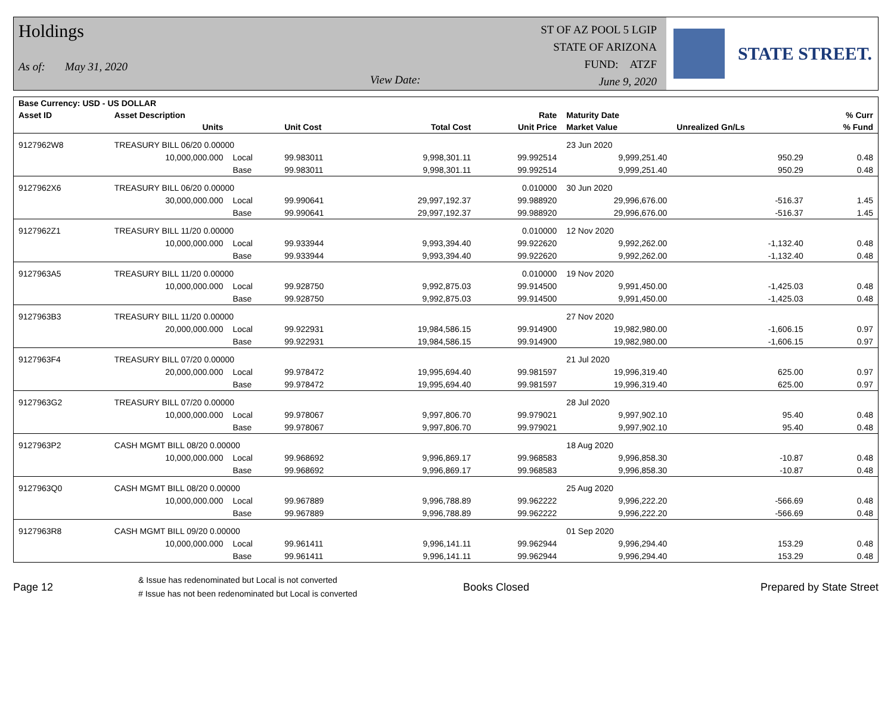Holdings
As of: May 31, 2020 View Date:
ST OF AZ POOL 5 LGIP
STATE OF ARIZONA
FUND: ATZF
June 9, 2020
STATE STREET.
| Base Currency: USD - US DOLLAR | | | | | | | | |
| --- | --- | --- | --- | --- | --- | --- | --- | --- |
| Asset ID | Asset Description | | | | Rate | Maturity Date | | % Curr |
| | Units | | Unit Cost | Total Cost | Unit Price | Market Value | Unrealized Gn/Ls | % Fund |
| 9127962W8 | TREASURY BILL 06/20 0.00000 | | | | | 23 Jun 2020 | | |
| | 10,000,000.000 | Local | 99.983011 | 9,998,301.11 | 99.992514 | 9,999,251.40 | 950.29 | 0.48 |
| | | Base | 99.983011 | 9,998,301.11 | 99.992514 | 9,999,251.40 | 950.29 | 0.48 |
| 9127962X6 | TREASURY BILL 06/20 0.00000 | | | | 0.010000 | 30 Jun 2020 | | |
| | 30,000,000.000 | Local | 99.990641 | 29,997,192.37 | 99.988920 | 29,996,676.00 | -516.37 | 1.45 |
| | | Base | 99.990641 | 29,997,192.37 | 99.988920 | 29,996,676.00 | -516.37 | 1.45 |
| 9127962Z1 | TREASURY BILL 11/20 0.00000 | | | | 0.010000 | 12 Nov 2020 | | |
| | 10,000,000.000 | Local | 99.933944 | 9,993,394.40 | 99.922620 | 9,992,262.00 | -1,132.40 | 0.48 |
| | | Base | 99.933944 | 9,993,394.40 | 99.922620 | 9,992,262.00 | -1,132.40 | 0.48 |
| 9127963A5 | TREASURY BILL 11/20 0.00000 | | | | 0.010000 | 19 Nov 2020 | | |
| | 10,000,000.000 | Local | 99.928750 | 9,992,875.03 | 99.914500 | 9,991,450.00 | -1,425.03 | 0.48 |
| | | Base | 99.928750 | 9,992,875.03 | 99.914500 | 9,991,450.00 | -1,425.03 | 0.48 |
| 9127963B3 | TREASURY BILL 11/20 0.00000 | | | | | 27 Nov 2020 | | |
| | 20,000,000.000 | Local | 99.922931 | 19,984,586.15 | 99.914900 | 19,982,980.00 | -1,606.15 | 0.97 |
| | | Base | 99.922931 | 19,984,586.15 | 99.914900 | 19,982,980.00 | -1,606.15 | 0.97 |
| 9127963F4 | TREASURY BILL 07/20 0.00000 | | | | | 21 Jul 2020 | | |
| | 20,000,000.000 | Local | 99.978472 | 19,995,694.40 | 99.981597 | 19,996,319.40 | 625.00 | 0.97 |
| | | Base | 99.978472 | 19,995,694.40 | 99.981597 | 19,996,319.40 | 625.00 | 0.97 |
| 9127963G2 | TREASURY BILL 07/20 0.00000 | | | | | 28 Jul 2020 | | |
| | 10,000,000.000 | Local | 99.978067 | 9,997,806.70 | 99.979021 | 9,997,902.10 | 95.40 | 0.48 |
| | | Base | 99.978067 | 9,997,806.70 | 99.979021 | 9,997,902.10 | 95.40 | 0.48 |
| 9127963P2 | CASH MGMT BILL 08/20 0.00000 | | | | | 18 Aug 2020 | | |
| | 10,000,000.000 | Local | 99.968692 | 9,996,869.17 | 99.968583 | 9,996,858.30 | -10.87 | 0.48 |
| | | Base | 99.968692 | 9,996,869.17 | 99.968583 | 9,996,858.30 | -10.87 | 0.48 |
| 9127963Q0 | CASH MGMT BILL 08/20 0.00000 | | | | | 25 Aug 2020 | | |
| | 10,000,000.000 | Local | 99.967889 | 9,996,788.89 | 99.962222 | 9,996,222.20 | -566.69 | 0.48 |
| | | Base | 99.967889 | 9,996,788.89 | 99.962222 | 9,996,222.20 | -566.69 | 0.48 |
| 9127963R8 | CASH MGMT BILL 09/20 0.00000 | | | | | 01 Sep 2020 | | |
| | 10,000,000.000 | Local | 99.961411 | 9,996,141.11 | 99.962944 | 9,996,294.40 | 153.29 | 0.48 |
| | | Base | 99.961411 | 9,996,141.11 | 99.962944 | 9,996,294.40 | 153.29 | 0.48 |
Page 12
& Issue has redenominated but Local is not converted
# Issue has not been redenominated but Local is converted
Books Closed Prepared by State Street